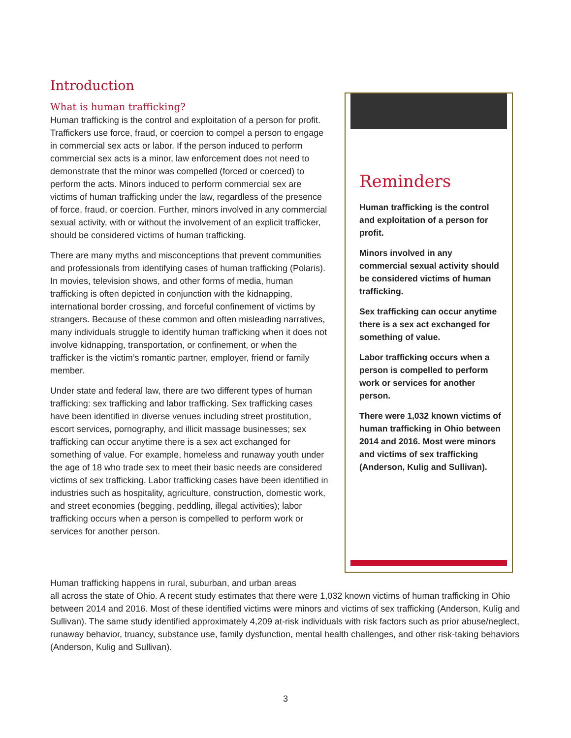Introduction
What is human trafficking?
Human trafficking is the control and exploitation of a person for profit. Traffickers use force, fraud, or coercion to compel a person to engage in commercial sex acts or labor. If the person induced to perform commercial sex acts is a minor, law enforcement does not need to demonstrate that the minor was compelled (forced or coerced) to perform the acts. Minors induced to perform commercial sex are victims of human trafficking under the law, regardless of the presence of force, fraud, or coercion. Further, minors involved in any commercial sexual activity, with or without the involvement of an explicit trafficker, should be considered victims of human trafficking.
There are many myths and misconceptions that prevent communities and professionals from identifying cases of human trafficking (Polaris). In movies, television shows, and other forms of media, human trafficking is often depicted in conjunction with the kidnapping, international border crossing, and forceful confinement of victims by strangers. Because of these common and often misleading narratives, many individuals struggle to identify human trafficking when it does not involve kidnapping, transportation, or confinement, or when the trafficker is the victim’s romantic partner, employer, friend or family member.
Under state and federal law, there are two different types of human trafficking: sex trafficking and labor trafficking. Sex trafficking cases have been identified in diverse venues including street prostitution, escort services, pornography, and illicit massage businesses; sex trafficking can occur anytime there is a sex act exchanged for something of value. For example, homeless and runaway youth under the age of 18 who trade sex to meet their basic needs are considered victims of sex trafficking. Labor trafficking cases have been identified in industries such as hospitality, agriculture, construction, domestic work, and street economies (begging, peddling, illegal activities); labor trafficking occurs when a person is compelled to perform work or services for another person.
Reminders
Human trafficking is the control and exploitation of a person for profit.
Minors involved in any commercial sexual activity should be considered victims of human trafficking.
Sex trafficking can occur anytime there is a sex act exchanged for something of value.
Labor trafficking occurs when a person is compelled to perform work or services for another person.
There were 1,032 known victims of human trafficking in Ohio between 2014 and 2016. Most were minors and victims of sex trafficking (Anderson, Kulig and Sullivan).
Human trafficking happens in rural, suburban, and urban areas
all across the state of Ohio. A recent study estimates that there were 1,032 known victims of human trafficking in Ohio between 2014 and 2016. Most of these identified victims were minors and victims of sex trafficking (Anderson, Kulig and Sullivan). The same study identified approximately 4,209 at-risk individuals with risk factors such as prior abuse/neglect, runaway behavior, truancy, substance use, family dysfunction, mental health challenges, and other risk-taking behaviors (Anderson, Kulig and Sullivan).
3